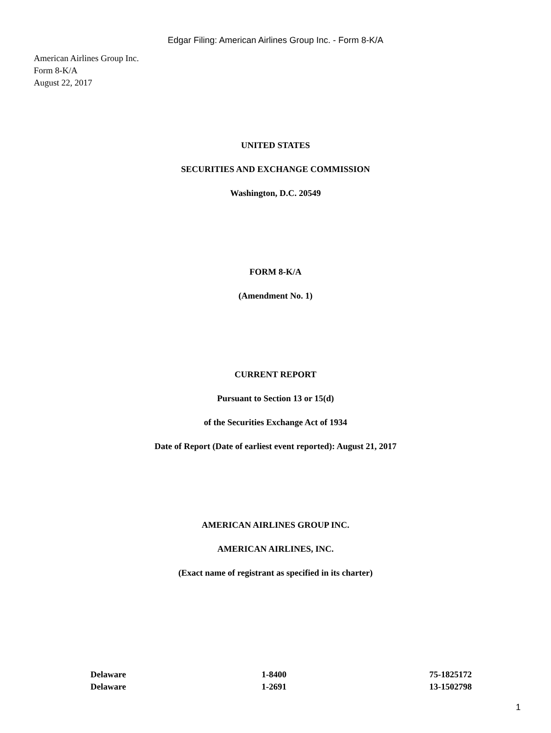Edgar Filing: American Airlines Group Inc. - Form 8-K/A
American Airlines Group Inc.
Form 8-K/A
August 22, 2017
UNITED STATES
SECURITIES AND EXCHANGE COMMISSION
Washington, D.C. 20549
FORM 8-K/A
(Amendment No. 1)
CURRENT REPORT
Pursuant to Section 13 or 15(d)
of the Securities Exchange Act of 1934
Date of Report (Date of earliest event reported): August 21, 2017
AMERICAN AIRLINES GROUP INC.
AMERICAN AIRLINES, INC.
(Exact name of registrant as specified in its charter)
| Delaware | 1-8400 | 75-1825172 |
| Delaware | 1-2691 | 13-1502798 |
1